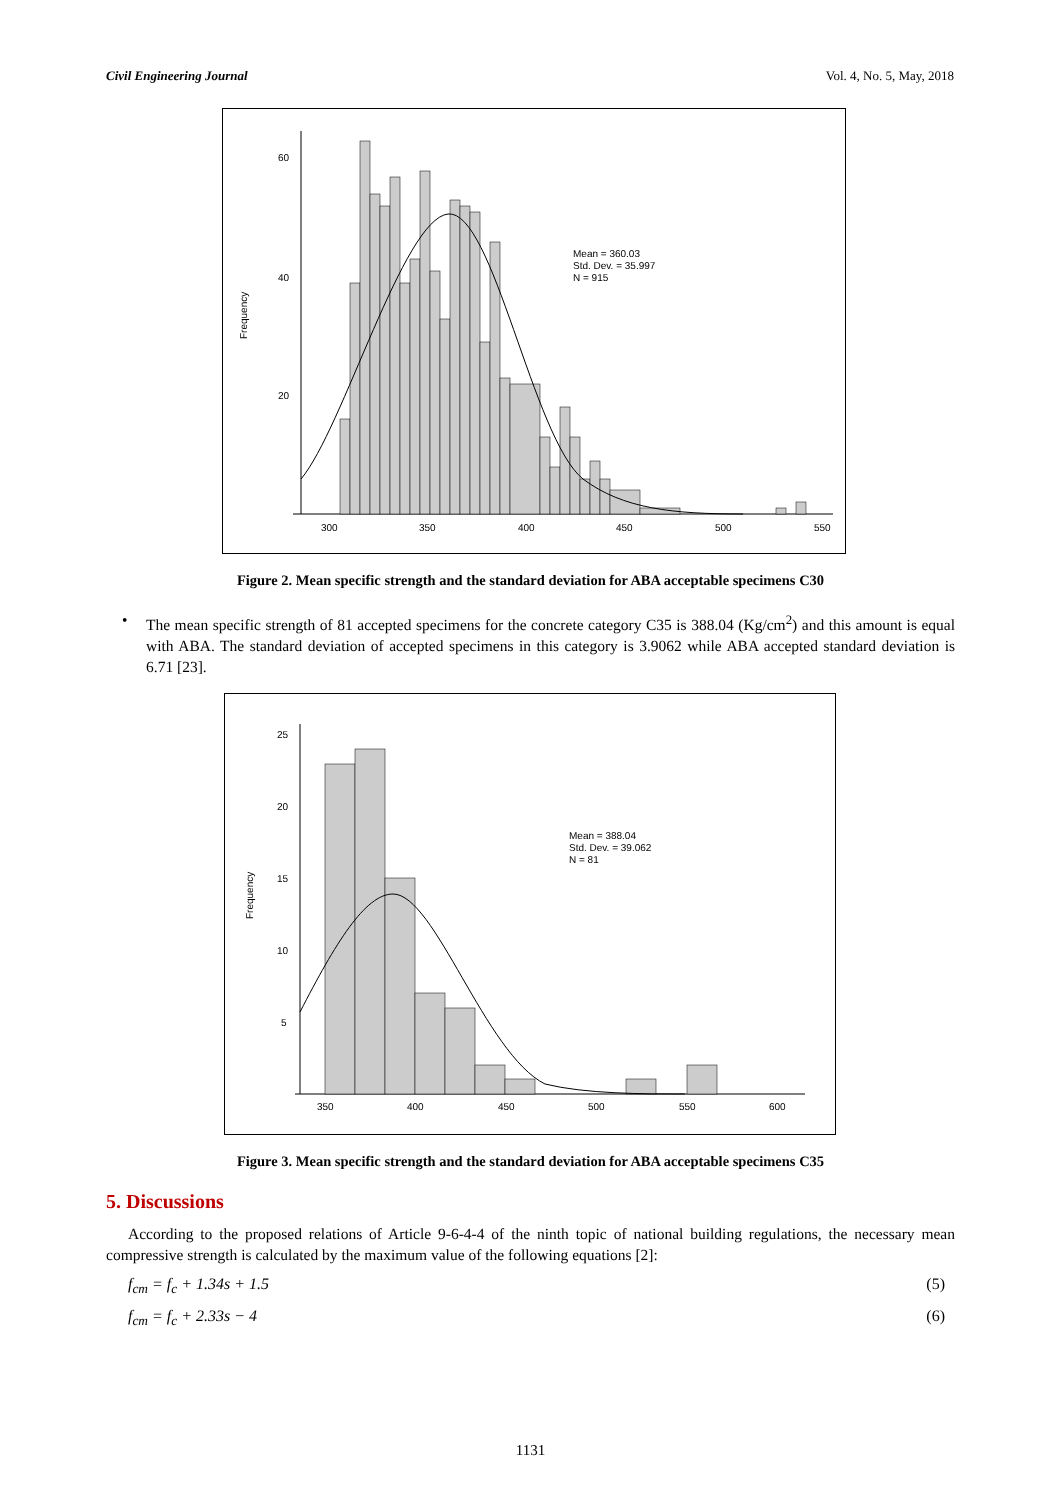Civil Engineering Journal Vol. 4, No. 5, May, 2018
60
40
20
Frequency
300
350
400
450
500
550
Mean = 360.03
Std. Dev. = 35.997
N = 915
Figure 2. Mean specific strength and the standard deviation for ABA acceptable specimens C30
• The mean specific strength of 81 accepted specimens for the concrete category C35 is 388.04 (Kg/cm<sup>2</sup>) and this amount is equal with ABA. The standard deviation of accepted specimens in this category is 3.9062 while ABA accepted standard deviation is 6.71 [23].
25
20
15
10
5
Frequency
350
400
450
500
550
600
Mean = 388.04
Std. Dev. = 39.062
N = 81
Figure 3. Mean specific strength and the standard deviation for ABA acceptable specimens C35
5. Discussions
According to the proposed relations of Article 9-6-4-4 of the ninth topic of national building regulations, the necessary mean compressive strength is calculated by the maximum value of the following equations [2]:
f<sub>cm</sub> = f<sub>c</sub> + 1.34s + 1.5 (5)
f<sub>cm</sub> = f<sub>c</sub> + 2.33s − 4 (6)
1131